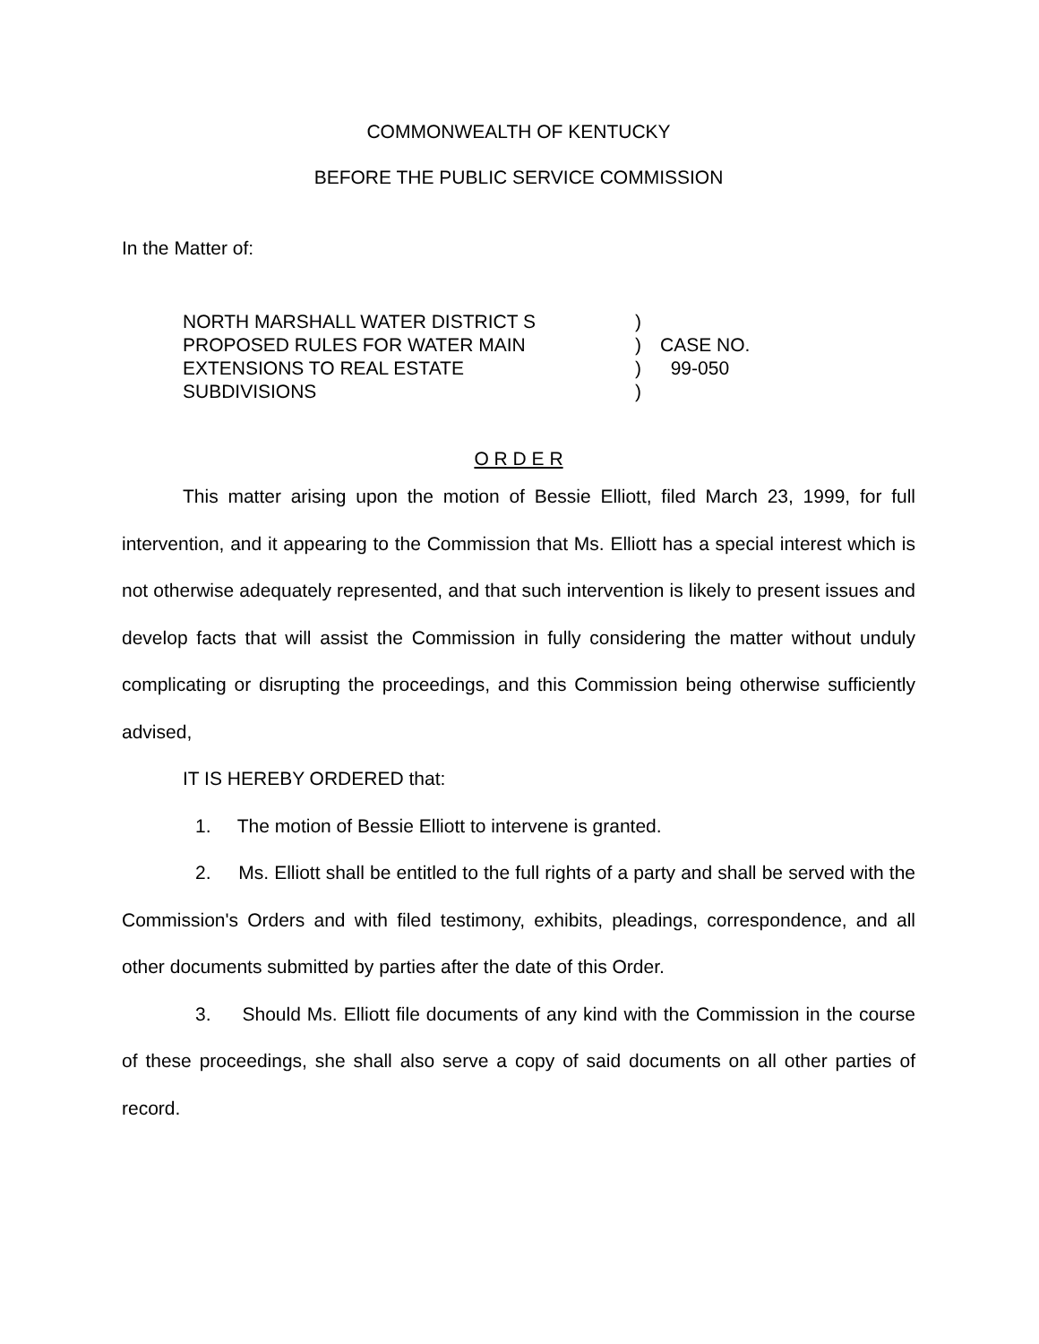COMMONWEALTH OF KENTUCKY
BEFORE THE PUBLIC SERVICE COMMISSION
In the Matter of:
NORTH MARSHALL WATER DISTRICT S
PROPOSED RULES FOR WATER MAIN
EXTENSIONS TO REAL ESTATE
SUBDIVISIONS
)
)
)
)
CASE NO.
99-050
O R D E R
This matter arising upon the motion of Bessie Elliott, filed March 23, 1999, for full intervention, and it appearing to the Commission that Ms. Elliott has a special interest which is not otherwise adequately represented, and that such intervention is likely to present issues and develop facts that will assist the Commission in fully considering the matter without unduly complicating or disrupting the proceedings, and this Commission being otherwise sufficiently advised,
IT IS HEREBY ORDERED that:
1. The motion of Bessie Elliott to intervene is granted.
2. Ms. Elliott shall be entitled to the full rights of a party and shall be served with the Commission's Orders and with filed testimony, exhibits, pleadings, correspondence, and all other documents submitted by parties after the date of this Order.
3. Should Ms. Elliott file documents of any kind with the Commission in the course of these proceedings, she shall also serve a copy of said documents on all other parties of record.